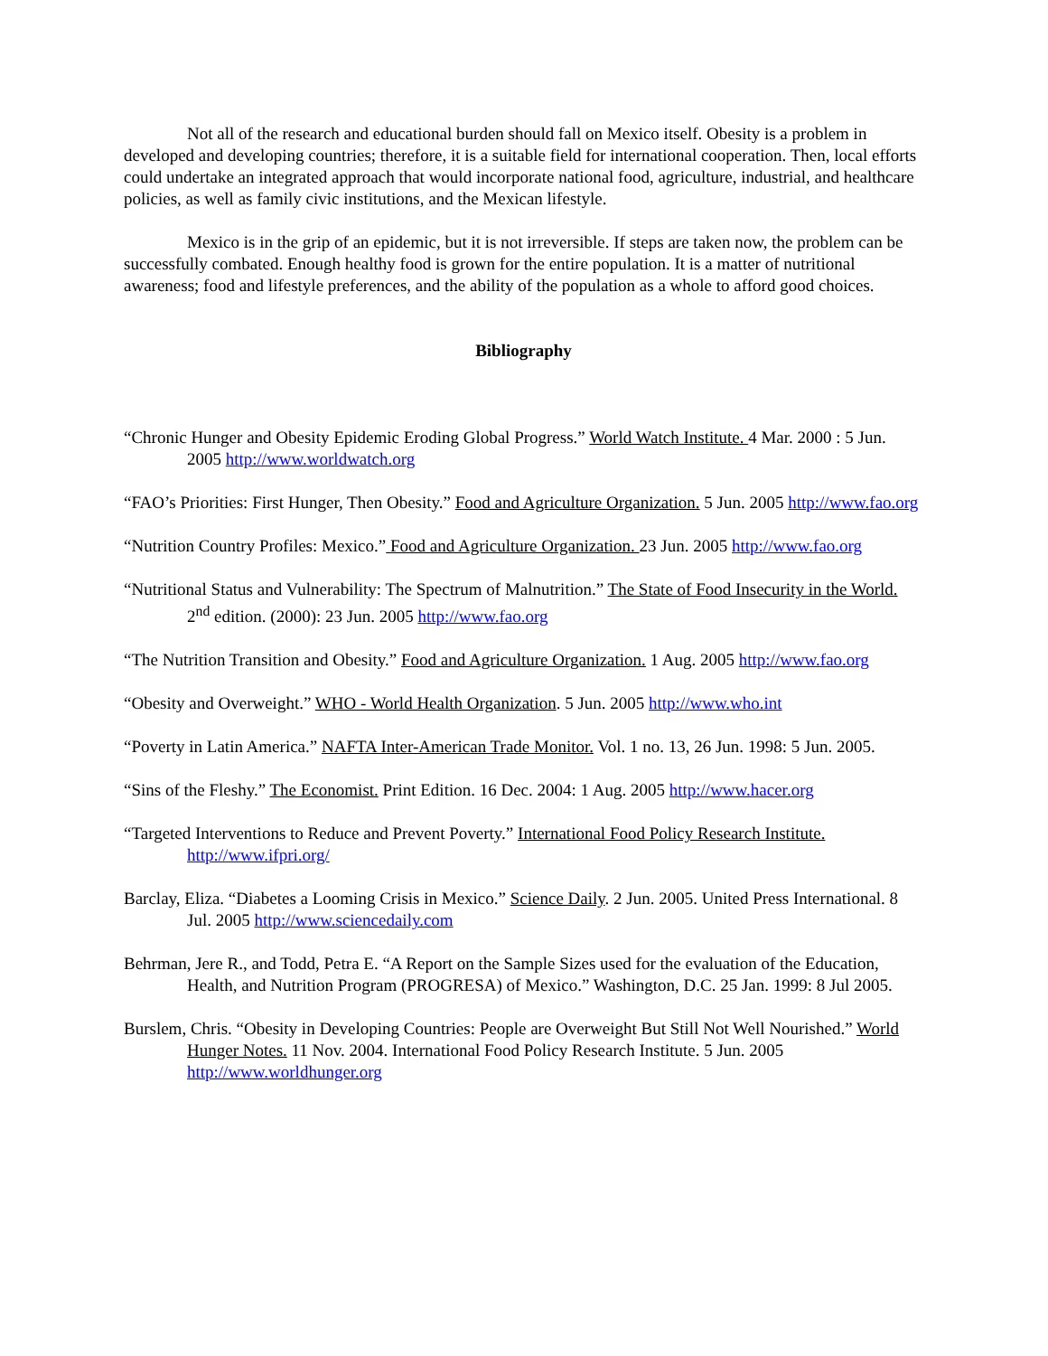Not all of the research and educational burden should fall on Mexico itself. Obesity is a problem in developed and developing countries; therefore, it is a suitable field for international cooperation. Then, local efforts could undertake an integrated approach that would incorporate national food, agriculture, industrial, and healthcare policies, as well as family civic institutions, and the Mexican lifestyle.
Mexico is in the grip of an epidemic, but it is not irreversible. If steps are taken now, the problem can be successfully combated. Enough healthy food is grown for the entire population. It is a matter of nutritional awareness; food and lifestyle preferences, and the ability of the population as a whole to afford good choices.
Bibliography
“Chronic Hunger and Obesity Epidemic Eroding Global Progress.” World Watch Institute. 4 Mar. 2000 : 5 Jun. 2005 http://www.worldwatch.org
“FAO’s Priorities: First Hunger, Then Obesity.” Food and Agriculture Organization. 5 Jun. 2005 http://www.fao.org
“Nutrition Country Profiles: Mexico.” Food and Agriculture Organization. 23 Jun. 2005 http://www.fao.org
“Nutritional Status and Vulnerability: The Spectrum of Malnutrition.” The State of Food Insecurity in the World. 2<sup>nd</sup> edition. (2000): 23 Jun. 2005 http://www.fao.org
“The Nutrition Transition and Obesity.” Food and Agriculture Organization. 1 Aug. 2005 http://www.fao.org
“Obesity and Overweight.” WHO - World Health Organization. 5 Jun. 2005 http://www.who.int
“Poverty in Latin America.” NAFTA Inter-American Trade Monitor. Vol. 1 no. 13, 26 Jun. 1998: 5 Jun. 2005.
“Sins of the Fleshy.” The Economist. Print Edition. 16 Dec. 2004: 1 Aug. 2005 http://www.hacer.org
“Targeted Interventions to Reduce and Prevent Poverty.” International Food Policy Research Institute. http://www.ifpri.org/
Barclay, Eliza. “Diabetes a Looming Crisis in Mexico.” Science Daily. 2 Jun. 2005. United Press International. 8 Jul. 2005 http://www.sciencedaily.com
Behrman, Jere R., and Todd, Petra E. “A Report on the Sample Sizes used for the evaluation of the Education, Health, and Nutrition Program (PROGRESA) of Mexico.” Washington, D.C. 25 Jan. 1999: 8 Jul 2005.
Burslem, Chris. “Obesity in Developing Countries: People are Overweight But Still Not Well Nourished.” World Hunger Notes. 11 Nov. 2004. International Food Policy Research Institute. 5 Jun. 2005 http://www.worldhunger.org